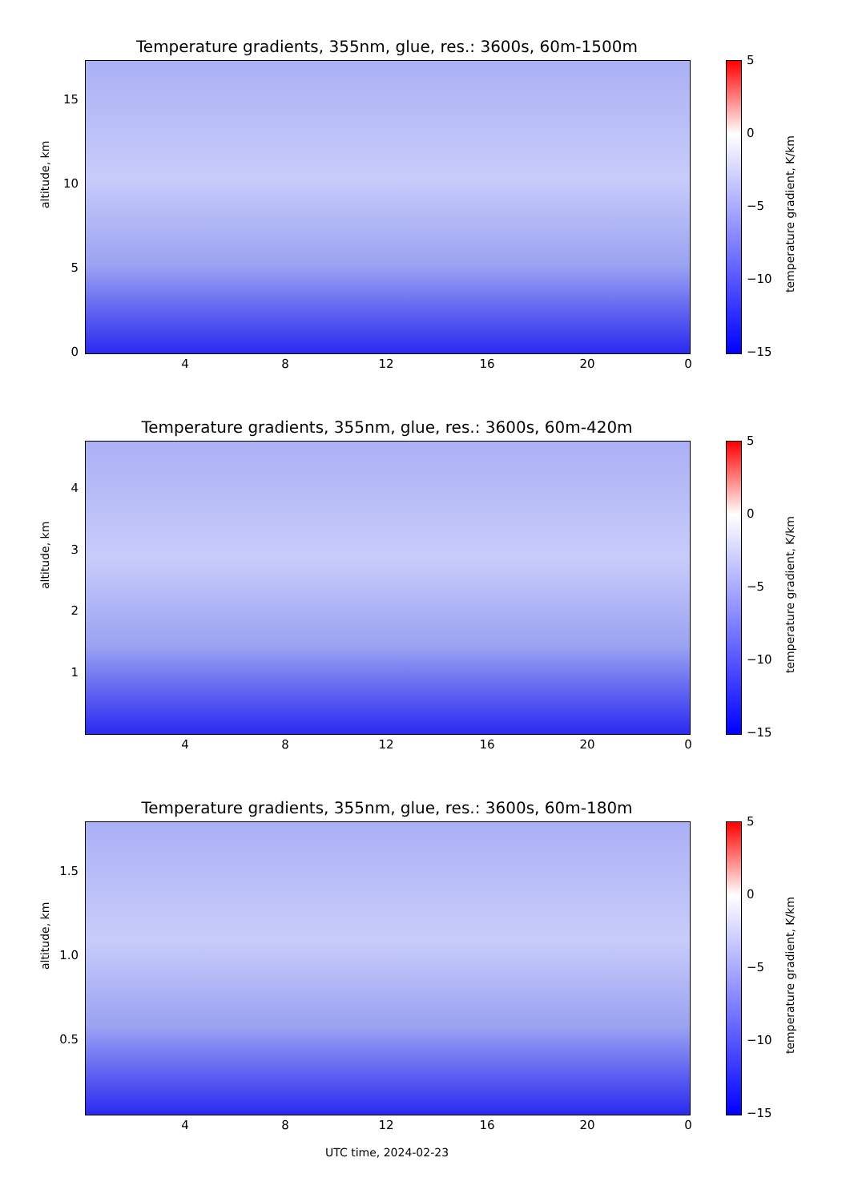Temperature gradients, 355nm, glue, res.: 3600s, 60m-1500m
altitude, km
15
10
5
0
4 8 12 16 20 0
5
0
−5
−10
−15
temperature gradient, K/km
Temperature gradients, 355nm, glue, res.: 3600s, 60m-420m
altitude, km
4
3
2
1
4 8 12 16 20 0
5
0
−5
−10
−15
temperature gradient, K/km
Temperature gradients, 355nm, glue, res.: 3600s, 60m-180m
altitude, km
1.5
1.0
0.5
4 8 12 16 20 0
5
0
−5
−10
−15
temperature gradient, K/km
UTC time, 2024-02-23